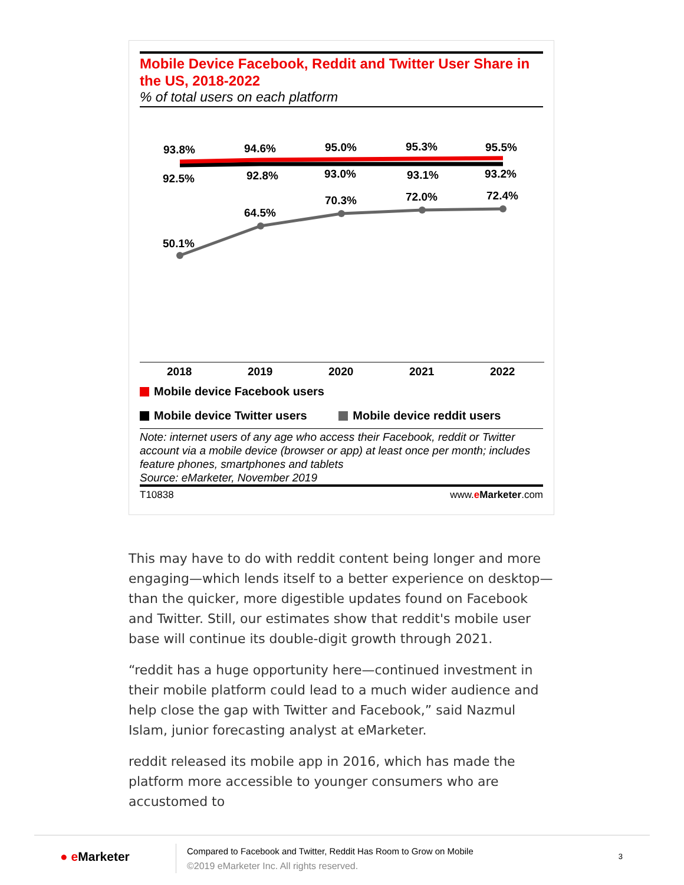Mobile Device Facebook, Reddit and Twitter User Share in the US, 2018-2022
% of total users on each platform
93.8%
94.6%
95.0%
95.3%
95.5%
92.5%
92.8%
93.0%
93.1%
93.2%
64.5%
70.3%
72.0%
72.4%
50.1%
2018
2019
2020
2021
2022
Mobile device Facebook users
Mobile device Twitter users Mobile device reddit users
Note: internet users of any age who access their Facebook, reddit or Twitter account via a mobile device (browser or app) at least once per month; includes feature phones, smartphones and tablets
Source: eMarketer, November 2019
T10838 www.eMarketer.com
This may have to do with reddit content being longer and more engaging—which lends itself to a better experience on desktop—than the quicker, more digestible updates found on Facebook and Twitter. Still, our estimates show that reddit's mobile user base will continue its double-digit growth through 2021.
“reddit has a huge opportunity here—continued investment in their mobile platform could lead to a much wider audience and help close the gap with Twitter and Facebook,” said Nazmul Islam, junior forecasting analyst at eMarketer.
reddit released its mobile app in 2016, which has made the platform more accessible to younger consumers who are accustomed to
● e Marketer
Compared to Facebook and Twitter, Reddit Has Room to Grow on Mobile
©2019 eMarketer Inc. All rights reserved.
3